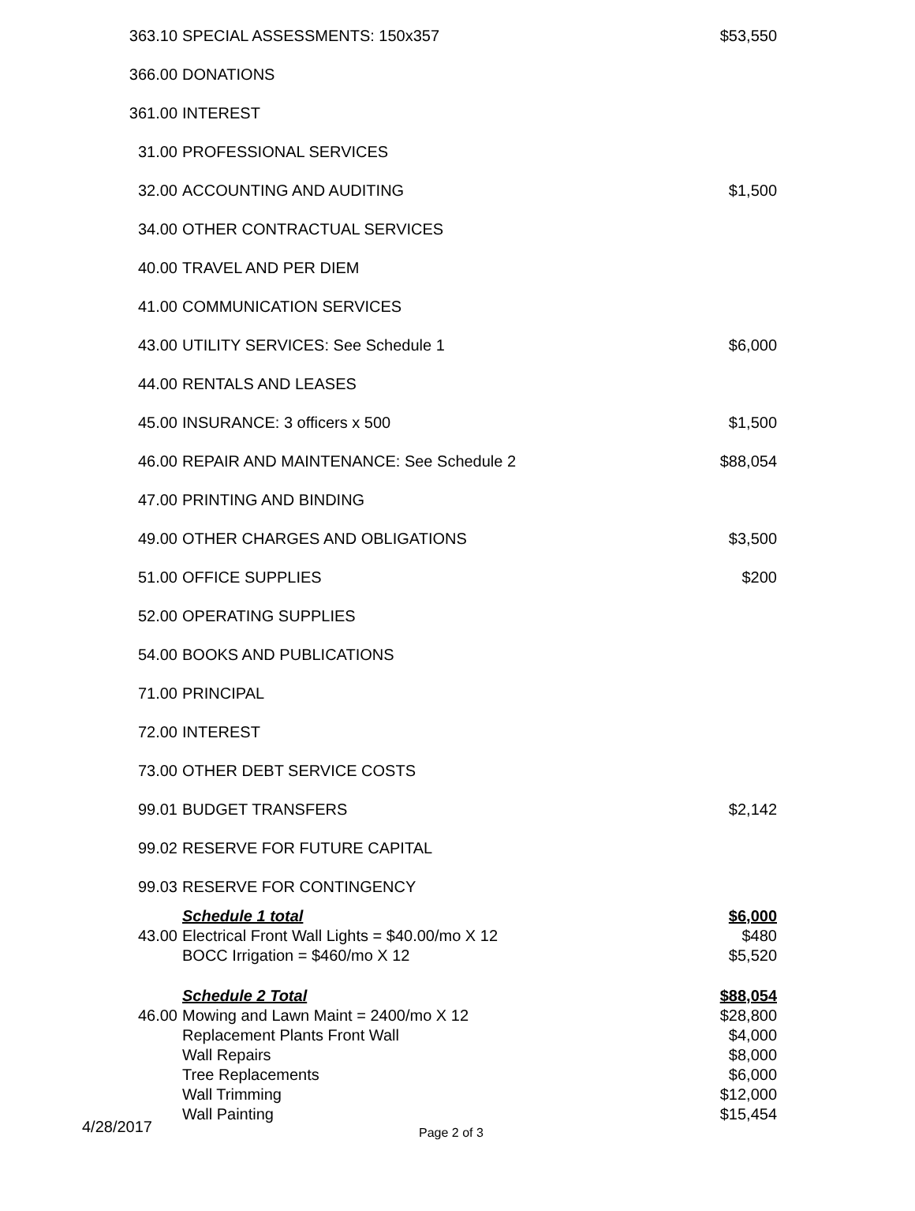| 363.10 | SPECIAL ASSESSMENTS: 150x357 | $53,550 |
| 366.00 | DONATIONS | |
| 361.00 | INTEREST | |
| 31.00 | PROFESSIONAL SERVICES | |
| 32.00 | ACCOUNTING AND AUDITING | $1,500 |
| 34.00 | OTHER CONTRACTUAL SERVICES | |
| 40.00 | TRAVEL AND PER DIEM | |
| 41.00 | COMMUNICATION SERVICES | |
| 43.00 | UTILITY SERVICES: See Schedule 1 | $6,000 |
| 44.00 | RENTALS AND LEASES | |
| 45.00 | INSURANCE: 3 officers x 500 | $1,500 |
| 46.00 | REPAIR AND MAINTENANCE: See Schedule 2 | $88,054 |
| 47.00 | PRINTING AND BINDING | |
| 49.00 | OTHER CHARGES AND OBLIGATIONS | $3,500 |
| 51.00 | OFFICE SUPPLIES | $200 |
| 52.00 | OPERATING SUPPLIES | |
| 54.00 | BOOKS AND PUBLICATIONS | |
| 71.00 | PRINCIPAL | |
| 72.00 | INTEREST | |
| 73.00 | OTHER DEBT SERVICE COSTS | |
| 99.01 | BUDGET TRANSFERS | $2,142 |
| 99.02 | RESERVE FOR FUTURE CAPITAL | |
| 99.03 | RESERVE FOR CONTINGENCY | |
| | Schedule 1 total | $6,000 |
| 43.00 | Electrical Front Wall Lights = $40.00/mo X 12 | $480 |
| | BOCC Irrigation = $460/mo X 12 | $5,520 |
| | Schedule 2 Total | $88,054 |
| 46.00 | Mowing and Lawn Maint = 2400/mo X 12 | $28,800 |
| | Replacement Plants Front Wall | $4,000 |
| | Wall Repairs | $8,000 |
| | Tree Replacements | $6,000 |
| | Wall Trimming | $12,000 |
| | Wall Painting | $15,454 |
4/28/2017 Page 2 of 3